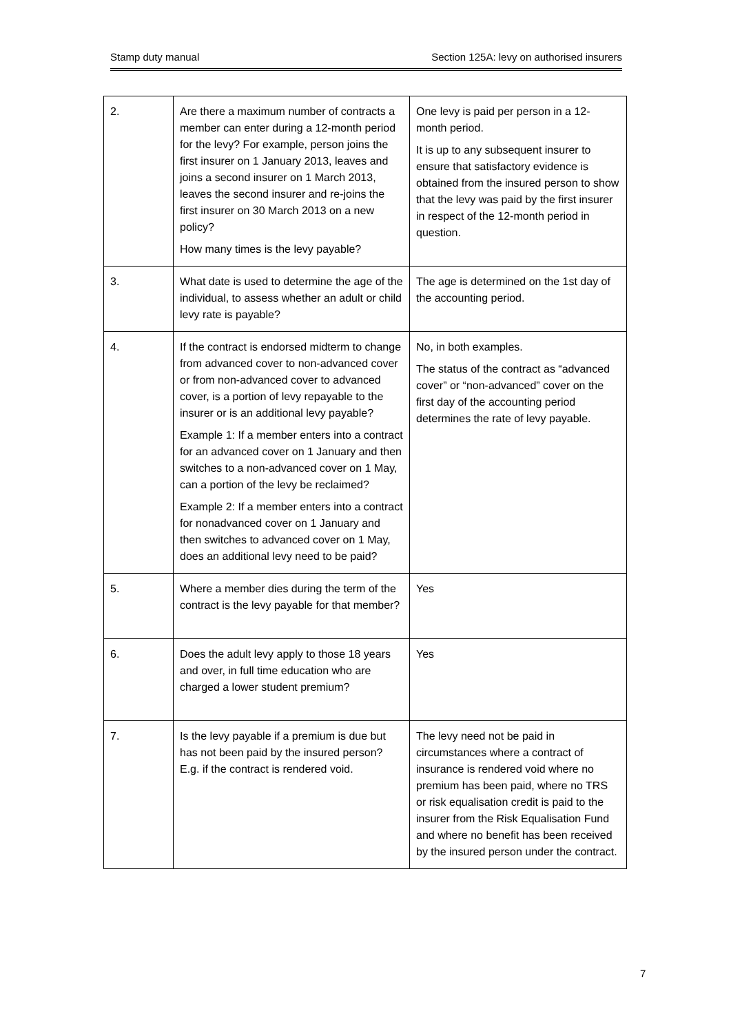Stamp duty manual Section 125A: levy on authorised insurers
| 2. | Are there a maximum number of contracts a member can enter during a 12-month period for the levy? For example, person joins the first insurer on 1 January 2013, leaves and joins a second insurer on 1 March 2013, leaves the second insurer and re-joins the first insurer on 30 March 2013 on a new policy? How many times is the levy payable? | One levy is paid per person in a 12-month period. It is up to any subsequent insurer to ensure that satisfactory evidence is obtained from the insured person to show that the levy was paid by the first insurer in respect of the 12-month period in question. |
| 3. | What date is used to determine the age of the individual, to assess whether an adult or child levy rate is payable? | The age is determined on the 1st day of the accounting period. |
| 4. | If the contract is endorsed midterm to change from advanced cover to non-advanced cover or from non-advanced cover to advanced cover, is a portion of levy repayable to the insurer or is an additional levy payable? Example 1: If a member enters into a contract for an advanced cover on 1 January and then switches to a non-advanced cover on 1 May, can a portion of the levy be reclaimed? Example 2: If a member enters into a contract for nonadvanced cover on 1 January and then switches to advanced cover on 1 May, does an additional levy need to be paid? | No, in both examples. The status of the contract as “advanced cover” or “non-advanced” cover on the first day of the accounting period determines the rate of levy payable. |
| 5. | Where a member dies during the term of the contract is the levy payable for that member? | Yes |
| 6. | Does the adult levy apply to those 18 years and over, in full time education who are charged a lower student premium? | Yes |
| 7. | Is the levy payable if a premium is due but has not been paid by the insured person? E.g. if the contract is rendered void. | The levy need not be paid in circumstances where a contract of insurance is rendered void where no premium has been paid, where no TRS or risk equalisation credit is paid to the insurer from the Risk Equalisation Fund and where no benefit has been received by the insured person under the contract. |
7